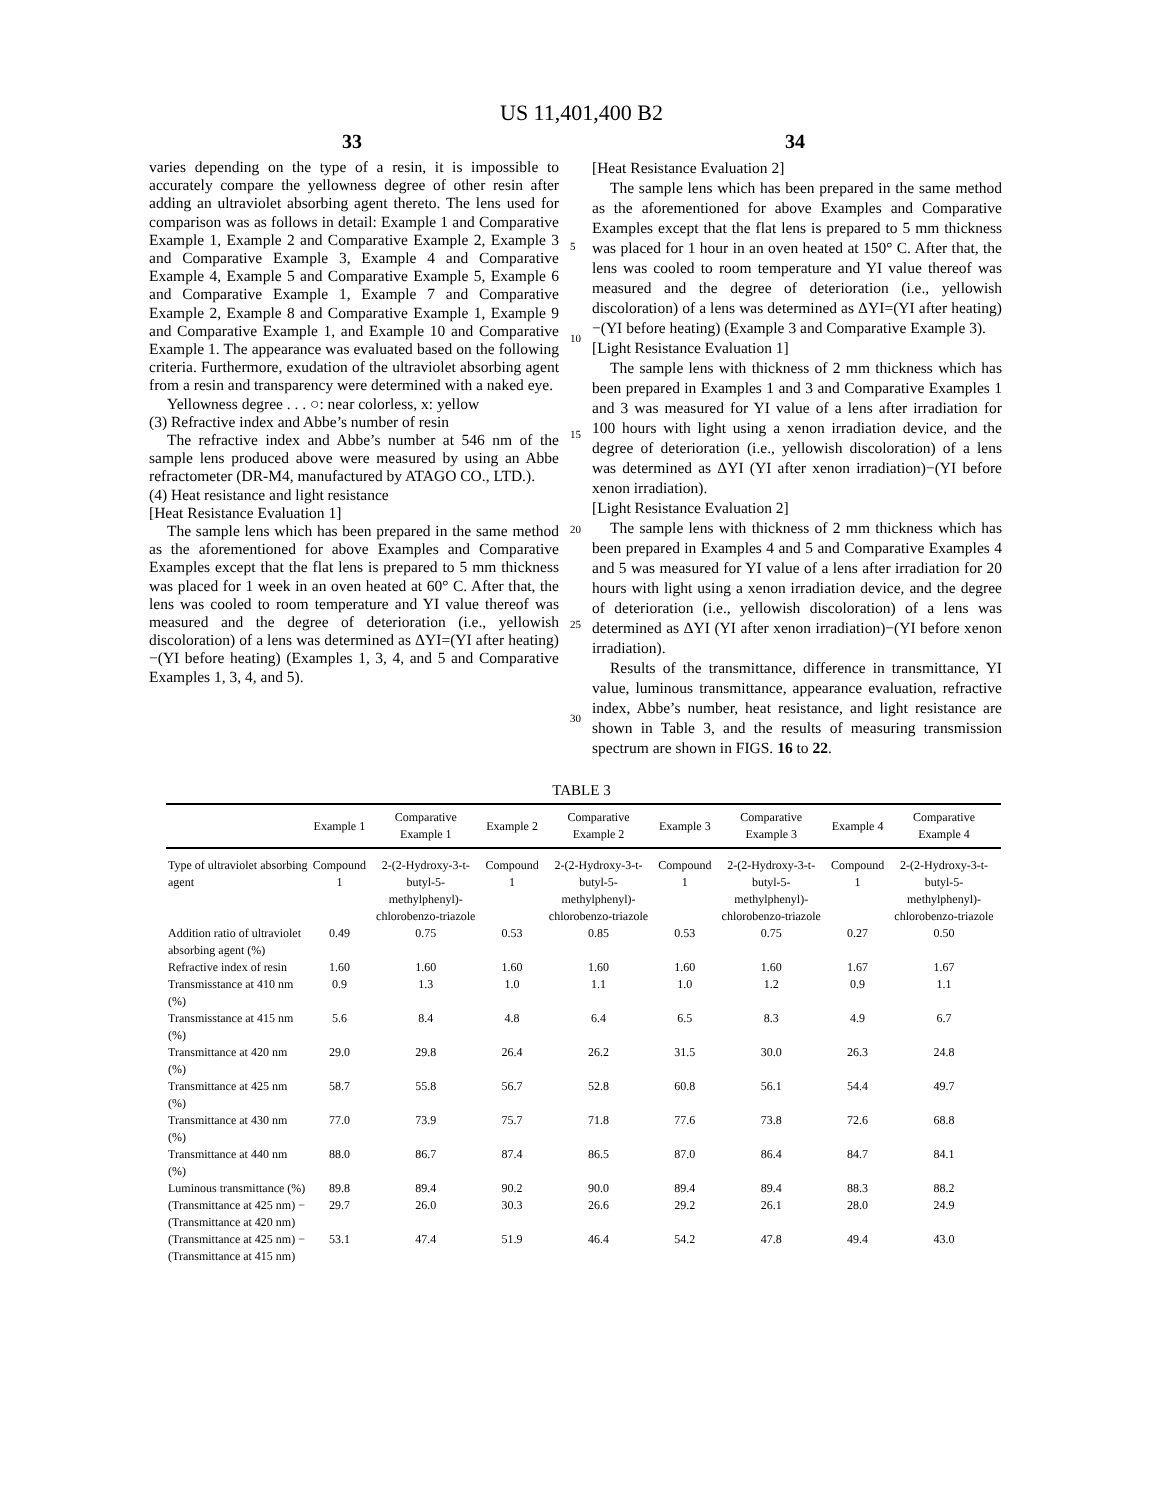US 11,401,400 B2
33 34
varies depending on the type of a resin, it is impossible to accurately compare the yellowness degree of other resin after adding an ultraviolet absorbing agent thereto. The lens used for comparison was as follows in detail: Example 1 and Comparative Example 1, Example 2 and Comparative Example 2, Example 3 and Comparative Example 3, Example 4 and Comparative Example 4, Example 5 and Comparative Example 5, Example 6 and Comparative Example 1, Example 7 and Comparative Example 2, Example 8 and Comparative Example 1, Example 9 and Comparative Example 1, and Example 10 and Comparative Example 1. The appearance was evaluated based on the following criteria. Furthermore, exudation of the ultraviolet absorbing agent from a resin and transparency were determined with a naked eye.
Yellowness degree . . . ○: near colorless, x: yellow
(3) Refractive index and Abbe’s number of resin
The refractive index and Abbe’s number at 546 nm of the sample lens produced above were measured by using an Abbe refractometer (DR-M4, manufactured by ATAGO CO., LTD.).
(4) Heat resistance and light resistance
[Heat Resistance Evaluation 1]
The sample lens which has been prepared in the same method as the aforementioned for above Examples and Comparative Examples except that the flat lens is prepared to 5 mm thickness was placed for 1 week in an oven heated at 60° C. After that, the lens was cooled to room temperature and YI value thereof was measured and the degree of deterioration (i.e., yellowish discoloration) of a lens was determined as ΔYI=(YI after heating)−(YI before heating) (Examples 1, 3, 4, and 5 and Comparative Examples 1, 3, 4, and 5).
5
10
15
20
25
30
[Heat Resistance Evaluation 2]
The sample lens which has been prepared in the same method as the aforementioned for above Examples and Comparative Examples except that the flat lens is prepared to 5 mm thickness was placed for 1 hour in an oven heated at 150° C. After that, the lens was cooled to room temperature and YI value thereof was measured and the degree of deterioration (i.e., yellowish discoloration) of a lens was determined as ΔYI=(YI after heating)−(YI before heating) (Example 3 and Comparative Example 3).
[Light Resistance Evaluation 1]
The sample lens with thickness of 2 mm thickness which has been prepared in Examples 1 and 3 and Comparative Examples 1 and 3 was measured for YI value of a lens after irradiation for 100 hours with light using a xenon irradiation device, and the degree of deterioration (i.e., yellowish discoloration) of a lens was determined as ΔYI (YI after xenon irradiation)−(YI before xenon irradiation).
[Light Resistance Evaluation 2]
The sample lens with thickness of 2 mm thickness which has been prepared in Examples 4 and 5 and Comparative Examples 4 and 5 was measured for YI value of a lens after irradiation for 20 hours with light using a xenon irradiation device, and the degree of deterioration (i.e., yellowish discoloration) of a lens was determined as ΔYI (YI after xenon irradiation)−(YI before xenon irradiation).
Results of the transmittance, difference in transmittance, YI value, luminous transmittance, appearance evaluation, refractive index, Abbe’s number, heat resistance, and light resistance are shown in Table 3, and the results of measuring transmission spectrum are shown in FIGS. 16 to 22.
TABLE 3
| | Example 1 | Comparative Example 1 | Example 2 | Comparative Example 2 | Example 3 | Comparative Example 3 | Example 4 | Comparative Example 4 |
| --- | --- | --- | --- | --- | --- | --- | --- | --- |
| Type of ultraviolet absorbing agent | Compound 1 | 2-(2-Hydroxy-3-t-butyl-5-methylphenyl)-chlorobenzo-triazole | Compound 1 | 2-(2-Hydroxy-3-t-butyl-5-methylphenyl)-chlorobenzo-triazole | Compound 1 | 2-(2-Hydroxy-3-t-butyl-5-methylphenyl)-chlorobenzo-triazole | Compound 1 | 2-(2-Hydroxy-3-t-butyl-5-methylphenyl)-chlorobenzo-triazole |
| Addition ratio of ultraviolet absorbing agent (%) | 0.49 | 0.75 | 0.53 | 0.85 | 0.53 | 0.75 | 0.27 | 0.50 |
| Refractive index of resin | 1.60 | 1.60 | 1.60 | 1.60 | 1.60 | 1.60 | 1.67 | 1.67 |
| Transmisstance at 410 nm (%) | 0.9 | 1.3 | 1.0 | 1.1 | 1.0 | 1.2 | 0.9 | 1.1 |
| Transmisstance at 415 nm (%) | 5.6 | 8.4 | 4.8 | 6.4 | 6.5 | 8.3 | 4.9 | 6.7 |
| Transmittance at 420 nm (%) | 29.0 | 29.8 | 26.4 | 26.2 | 31.5 | 30.0 | 26.3 | 24.8 |
| Transmittance at 425 nm (%) | 58.7 | 55.8 | 56.7 | 52.8 | 60.8 | 56.1 | 54.4 | 49.7 |
| Transmittance at 430 nm (%) | 77.0 | 73.9 | 75.7 | 71.8 | 77.6 | 73.8 | 72.6 | 68.8 |
| Transmittance at 440 nm (%) | 88.0 | 86.7 | 87.4 | 86.5 | 87.0 | 86.4 | 84.7 | 84.1 |
| Luminous transmittance (%) | 89.8 | 89.4 | 90.2 | 90.0 | 89.4 | 89.4 | 88.3 | 88.2 |
| (Transmittance at 425 nm) − (Transmittance at 420 nm) | 29.7 | 26.0 | 30.3 | 26.6 | 29.2 | 26.1 | 28.0 | 24.9 |
| (Transmittance at 425 nm) − (Transmittance at 415 nm) | 53.1 | 47.4 | 51.9 | 46.4 | 54.2 | 47.8 | 49.4 | 43.0 |